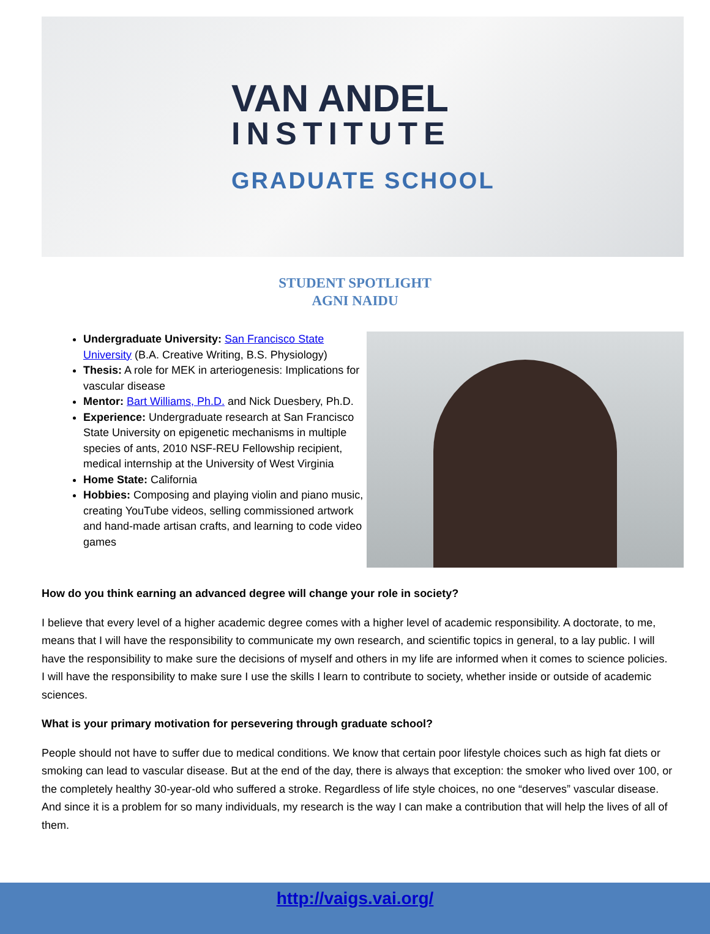VAN ANDEL
INSTITUTE
GRADUATE SCHOOL
STUDENT SPOTLIGHT
AGNI NAIDU
Undergraduate University: San Francisco State University (B.A. Creative Writing, B.S. Physiology)
Thesis: A role for MEK in arteriogenesis: Implications for vascular disease
Mentor: Bart Williams, Ph.D. and Nick Duesbery, Ph.D.
Experience: Undergraduate research at San Francisco State University on epigenetic mechanisms in multiple species of ants, 2010 NSF-REU Fellowship recipient, medical internship at the University of West Virginia
Home State: California
Hobbies: Composing and playing violin and piano music, creating YouTube videos, selling commissioned artwork and hand-made artisan crafts, and learning to code video games
How do you think earning an advanced degree will change your role in society?
I believe that every level of a higher academic degree comes with a higher level of academic responsibility. A doctorate, to me, means that I will have the responsibility to communicate my own research, and scientific topics in general, to a lay public. I will have the responsibility to make sure the decisions of myself and others in my life are informed when it comes to science policies. I will have the responsibility to make sure I use the skills I learn to contribute to society, whether inside or outside of academic sciences.
What is your primary motivation for persevering through graduate school?
People should not have to suffer due to medical conditions. We know that certain poor lifestyle choices such as high fat diets or smoking can lead to vascular disease. But at the end of the day, there is always that exception: the smoker who lived over 100, or the completely healthy 30-year-old who suffered a stroke. Regardless of life style choices, no one “deserves” vascular disease. And since it is a problem for so many individuals, my research is the way I can make a contribution that will help the lives of all of them.
http://vaigs.vai.org/